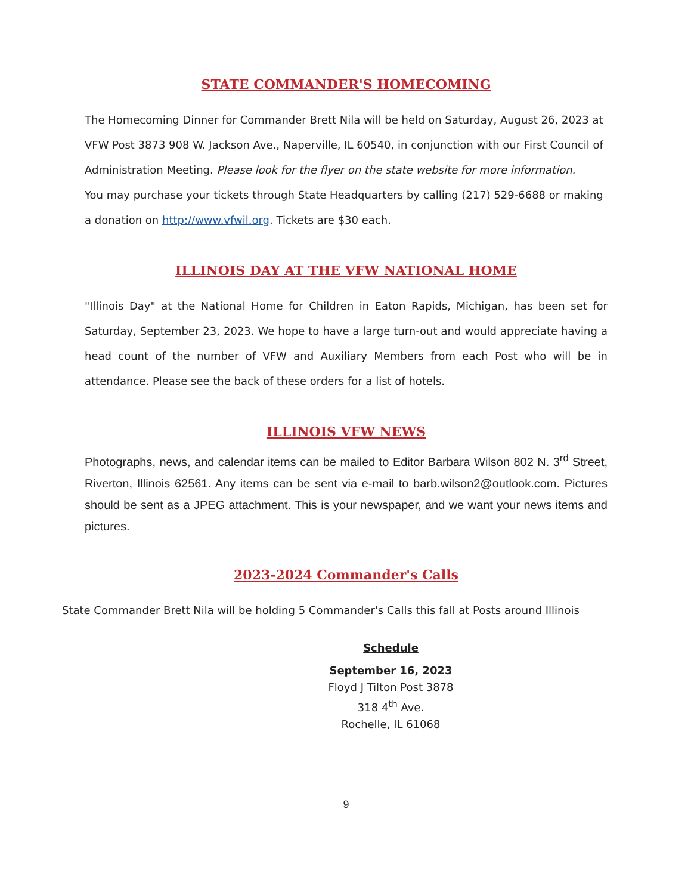STATE COMMANDER'S HOMECOMING
The Homecoming Dinner for Commander Brett Nila will be held on Saturday, August 26, 2023 at VFW Post 3873 908 W. Jackson Ave., Naperville, IL 60540, in conjunction with our First Council of Administration Meeting. Please look for the flyer on the state website for more information.
You may purchase your tickets through State Headquarters by calling (217) 529-6688 or making a donation on http://www.vfwil.org. Tickets are $30 each.
ILLINOIS DAY AT THE VFW NATIONAL HOME
"Illinois Day" at the National Home for Children in Eaton Rapids, Michigan, has been set for Saturday, September 23, 2023. We hope to have a large turn-out and would appreciate having a head count of the number of VFW and Auxiliary Members from each Post who will be in attendance. Please see the back of these orders for a list of hotels.
ILLINOIS VFW NEWS
Photographs, news, and calendar items can be mailed to Editor Barbara Wilson 802 N. 3<sup>rd</sup> Street, Riverton, Illinois 62561. Any items can be sent via e-mail to barb.wilson2@outlook.com. Pictures should be sent as a JPEG attachment. This is your newspaper, and we want your news items and pictures.
2023-2024 Commander's Calls
State Commander Brett Nila will be holding 5 Commander's Calls this fall at Posts around Illinois
Schedule
September 16, 2023
Floyd J Tilton Post 3878
318 4<sup>th</sup> Ave.
Rochelle, IL 61068
9